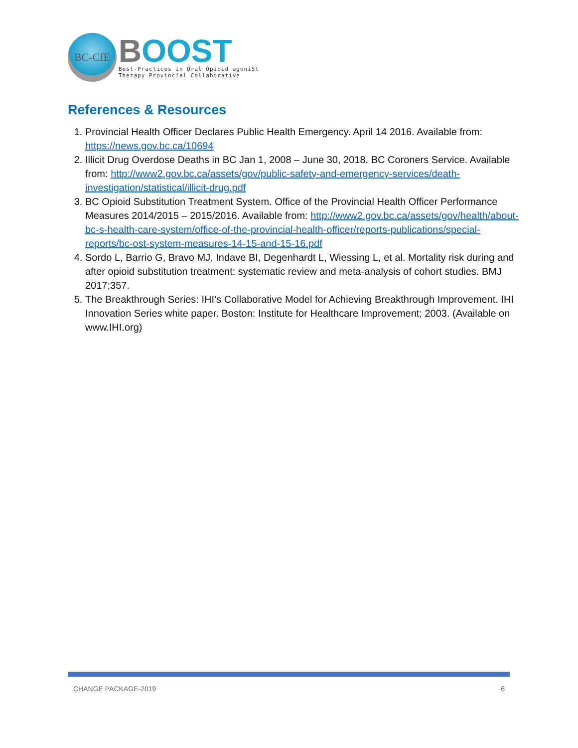BC-CfE
BOOST
Best-Practices in Oral Opioid agoniSt
Therapy Provincial Collaborative
References & Resources
1. Provincial Health Officer Declares Public Health Emergency. April 14 2016. Available from: https://news.gov.bc.ca/10694
2. Illicit Drug Overdose Deaths in BC Jan 1, 2008 – June 30, 2018. BC Coroners Service. Available from: http://www2.gov.bc.ca/assets/gov/public-safety-and-emergency-services/death-investigation/statistical/illicit-drug.pdf
3. BC Opioid Substitution Treatment System. Office of the Provincial Health Officer Performance Measures 2014/2015 – 2015/2016. Available from: http://www2.gov.bc.ca/assets/gov/health/about-bc-s-health-care-system/office-of-the-provincial-health-officer/reports-publications/special-reports/bc-ost-system-measures-14-15-and-15-16.pdf
4. Sordo L, Barrio G, Bravo MJ, Indave BI, Degenhardt L, Wiessing L, et al. Mortality risk during and after opioid substitution treatment: systematic review and meta-analysis of cohort studies. BMJ 2017;357.
5. The Breakthrough Series: IHI’s Collaborative Model for Achieving Breakthrough Improvement. IHI Innovation Series white paper. Boston: Institute for Healthcare Improvement; 2003. (Available on www.IHI.org)
CHANGE PACKAGE-2019 6